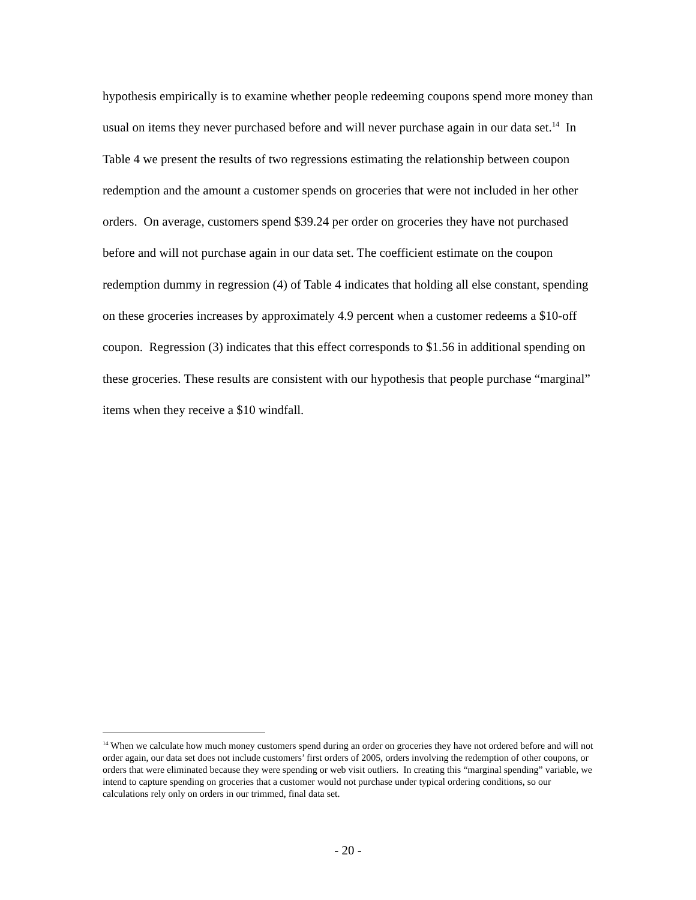hypothesis empirically is to examine whether people redeeming coupons spend more money than usual on items they never purchased before and will never purchase again in our data set.<sup>14</sup> In Table 4 we present the results of two regressions estimating the relationship between coupon redemption and the amount a customer spends on groceries that were not included in her other orders. On average, customers spend $39.24 per order on groceries they have not purchased before and will not purchase again in our data set. The coefficient estimate on the coupon redemption dummy in regression (4) of Table 4 indicates that holding all else constant, spending on these groceries increases by approximately 4.9 percent when a customer redeems a $10-off coupon. Regression (3) indicates that this effect corresponds to $1.56 in additional spending on these groceries. These results are consistent with our hypothesis that people purchase “marginal” items when they receive a $10 windfall.
<sup>14</sup> When we calculate how much money customers spend during an order on groceries they have not ordered before and will not order again, our data set does not include customers’ first orders of 2005, orders involving the redemption of other coupons, or orders that were eliminated because they were spending or web visit outliers. In creating this “marginal spending” variable, we intend to capture spending on groceries that a customer would not purchase under typical ordering conditions, so our calculations rely only on orders in our trimmed, final data set.
- 20 -